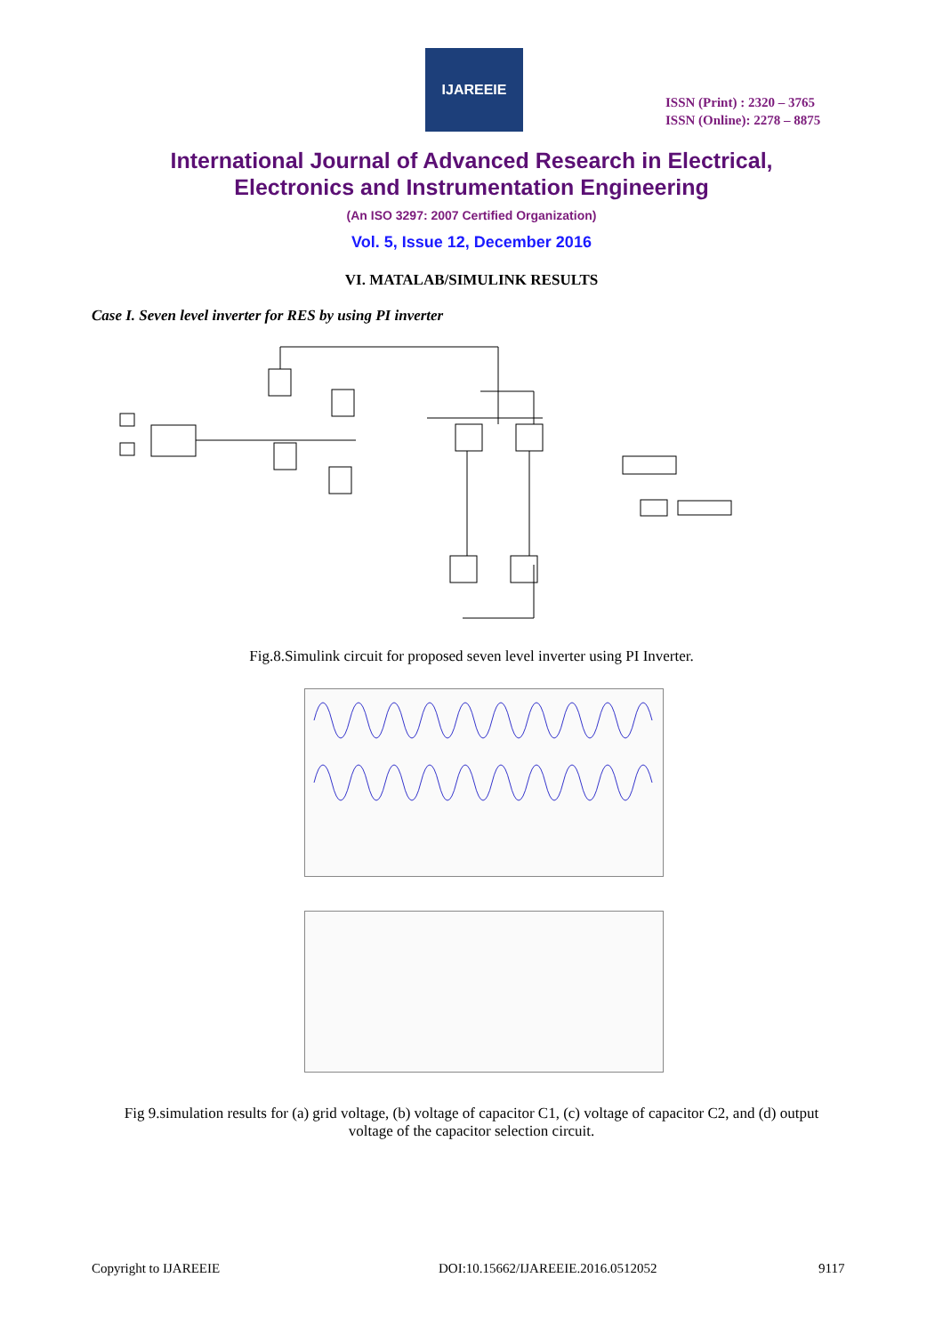IJAREEIE
ISSN (Print) : 2320 – 3765
ISSN (Online): 2278 – 8875
International Journal of Advanced Research in Electrical,
Electronics and Instrumentation Engineering
(An ISO 3297: 2007 Certified Organization)
Vol. 5, Issue 12, December 2016
VI. MATALAB/SIMULINK RESULTS
Case I. Seven level inverter for RES by using PI inverter
Fig.8.Simulink circuit for proposed seven level inverter using PI Inverter.
Fig 9.simulation results for (a) grid voltage, (b) voltage of capacitor C1, (c) voltage of capacitor C2, and (d) output
voltage of the capacitor selection circuit.
Copyright to IJAREEIE
DOI:10.15662/IJAREEIE.2016.0512052
9117